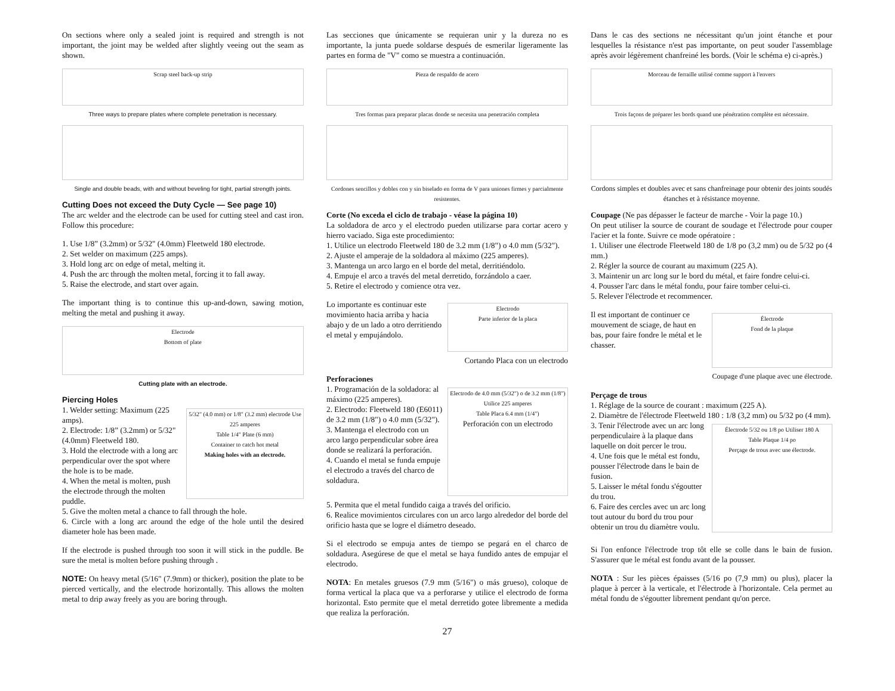On sections where only a sealed joint is required and strength is not important, the joint may be welded after slightly veeing out the seam as shown.
Scrap steel back-up strip
Three ways to prepare plates where complete penetration is necessary.
Single and double beads, with and without beveling for tight, partial strength joints.
Cutting Does not exceed the Duty Cycle — See page 10)
The arc welder and the electrode can be used for cutting steel and cast iron. Follow this procedure:
1. Use 1/8” (3.2mm) or 5/32" (4.0mm) Fleetweld 180 electrode.
2. Set welder on maximum (225 amps).
3. Hold long arc on edge of metal, melting it.
4. Push the arc through the molten metal, forcing it to fall away.
5. Raise the electrode, and start over again.
The important thing is to continue this up-and-down, sawing motion, melting the metal and pushing it away.
Electrode
Bottom of plate
Cutting plate with an electrode.
Piercing Holes
1. Welder setting: Maximum (225 amps).
2. Electrode: 1/8” (3.2mm) or 5/32" (4.0mm) Fleetweld 180.
3. Hold the electrode with a long arc perpendicular over the spot where the hole is to be made.
4. When the metal is molten, push the electrode through the molten puddle.
5/32" (4.0 mm) or 1/8" (3.2 mm) electrode Use 225 amperes
Table 1/4" Plate (6 mm)
Container to catch hot metal
Making holes with an electrode.
5. Give the molten metal a chance to fall through the hole.
6. Circle with a long arc around the edge of the hole until the desired diameter hole has been made.
If the electrode is pushed through too soon it will stick in the puddle. Be sure the metal is molten before pushing through .
NOTE: On heavy metal (5/16" (7.9mm) or thicker), position the plate to be pierced vertically, and the electrode horizontally. This allows the molten metal to drip away freely as you are boring through.
Las secciones que únicamente se requieran unir y la dureza no es importante, la junta puede soldarse después de esmerilar ligeramente las partes en forma de "V" como se muestra a continuación.
Pieza de respaldo de acero
Tres formas para preparar placas donde se necesita una penetración completa
Cordones sencillos y dobles con y sin biselado en forma de V para uniones firmes y parcialmente resistentes.
Corte (No exceda el ciclo de trabajo - véase la página 10)
La soldadora de arco y el electrodo pueden utilizarse para cortar acero y hierro vaciado. Siga este procedimiento:
1. Utilice un electrodo Fleetweld 180 de 3.2 mm (1/8") o 4.0 mm (5/32").
2. Ajuste el amperaje de la soldadora al máximo (225 amperes).
3. Mantenga un arco largo en el borde del metal, derritiéndolo.
4. Empuje el arco a través del metal derretido, forzándolo a caer.
5. Retire el electrodo y comience otra vez.
Lo importante es continuar este movimiento hacia arriba y hacia abajo y de un lado a otro derritiendo el metal y empujándolo.
Electrodo
Parte inferior de la placa
Cortando Placa con un electrodo
Perforaciones
1. Programación de la soldadora: al máximo (225 amperes).
2. Electrodo: Fleetweld 180 (E6011) de 3.2 mm (1/8") o 4.0 mm (5/32").
3. Mantenga el electrodo con un arco largo perpendicular sobre área donde se realizará la perforación.
4. Cuando el metal se funda empuje el electrodo a través del charco de soldadura.
Electrodo de 4.0 mm (5/32") o de 3.2 mm (1/8") Utilice 225 amperes
Table Placa 6.4 mm (1/4")
Perforación con un electrodo
5. Permita que el metal fundido caiga a través del orificio.
6. Realice movimientos circulares con un arco largo alrededor del borde del orificio hasta que se logre el diámetro deseado.
Si el electrodo se empuja antes de tiempo se pegará en el charco de soldadura. Asegúrese de que el metal se haya fundido antes de empujar el electrodo.
NOTA: En metales gruesos (7.9 mm (5/16") o más grueso), coloque de forma vertical la placa que va a perforarse y utilice el electrodo de forma horizontal. Esto permite que el metal derretido gotee libremente a medida que realiza la perforación.
27
Dans le cas des sections ne nécessitant qu'un joint étanche et pour lesquelles la résistance n'est pas importante, on peut souder l'assemblage après avoir légèrement chanfreiné les bords. (Voir le schéma e) ci-après.)
Morceau de ferraille utilisé comme support à l'envers
Trois façons de préparer les bords quand une pénétration complète est nécessaire.
Cordons simples et doubles avec et sans chanfreinage pour obtenir des joints soudés étanches et à résistance moyenne.
Coupage (Ne pas dépasser le facteur de marche - Voir la page 10.)
On peut utiliser la source de courant de soudage et l'électrode pour couper l'acier et la fonte. Suivre ce mode opératoire :
1. Utiliser une électrode Fleetweld 180 de 1/8 po (3,2 mm) ou de 5/32 po (4 mm.)
2. Régler la source de courant au maximum (225 A).
3. Maintenir un arc long sur le bord du métal, et faire fondre celui-ci.
4. Pousser l'arc dans le métal fondu, pour faire tomber celui-ci.
5. Relever l'électrode et recommencer.
Il est important de continuer ce mouvement de sciage, de haut en bas, pour faire fondre le métal et le chasser.
Électrode
Fond de la plaque
Coupage d'une plaque avec une électrode.
Perçage de trous
1. Réglage de la source de courant : maximum (225 A).
2. Diamètre de l'électrode Fleetweld 180 : 1/8 (3,2 mm) ou 5/32 po (4 mm).
3. Tenir l'électrode avec un arc long perpendiculaire à la plaque dans laquelle on doit percer le trou.
4. Une fois que le métal est fondu, pousser l'électrode dans le bain de fusion.
5. Laisser le métal fondu s'égoutter du trou.
6. Faire des cercles avec un arc long tout autour du bord du trou pour obtenir un trou du diamètre voulu.
Électrode 5/32 ou 1/8 po Utiliser 180 A
Table Plaque 1/4 po
Perçage de trous avec une électrode.
Si l'on enfonce l'électrode trop tôt elle se colle dans le bain de fusion. S'assurer que le métal est fondu avant de la pousser.
NOTA : Sur les pièces épaisses (5/16 po (7,9 mm) ou plus), placer la plaque à percer à la verticale, et l'électrode à l'horizontale. Cela permet au métal fondu de s'égoutter librement pendant qu'on perce.